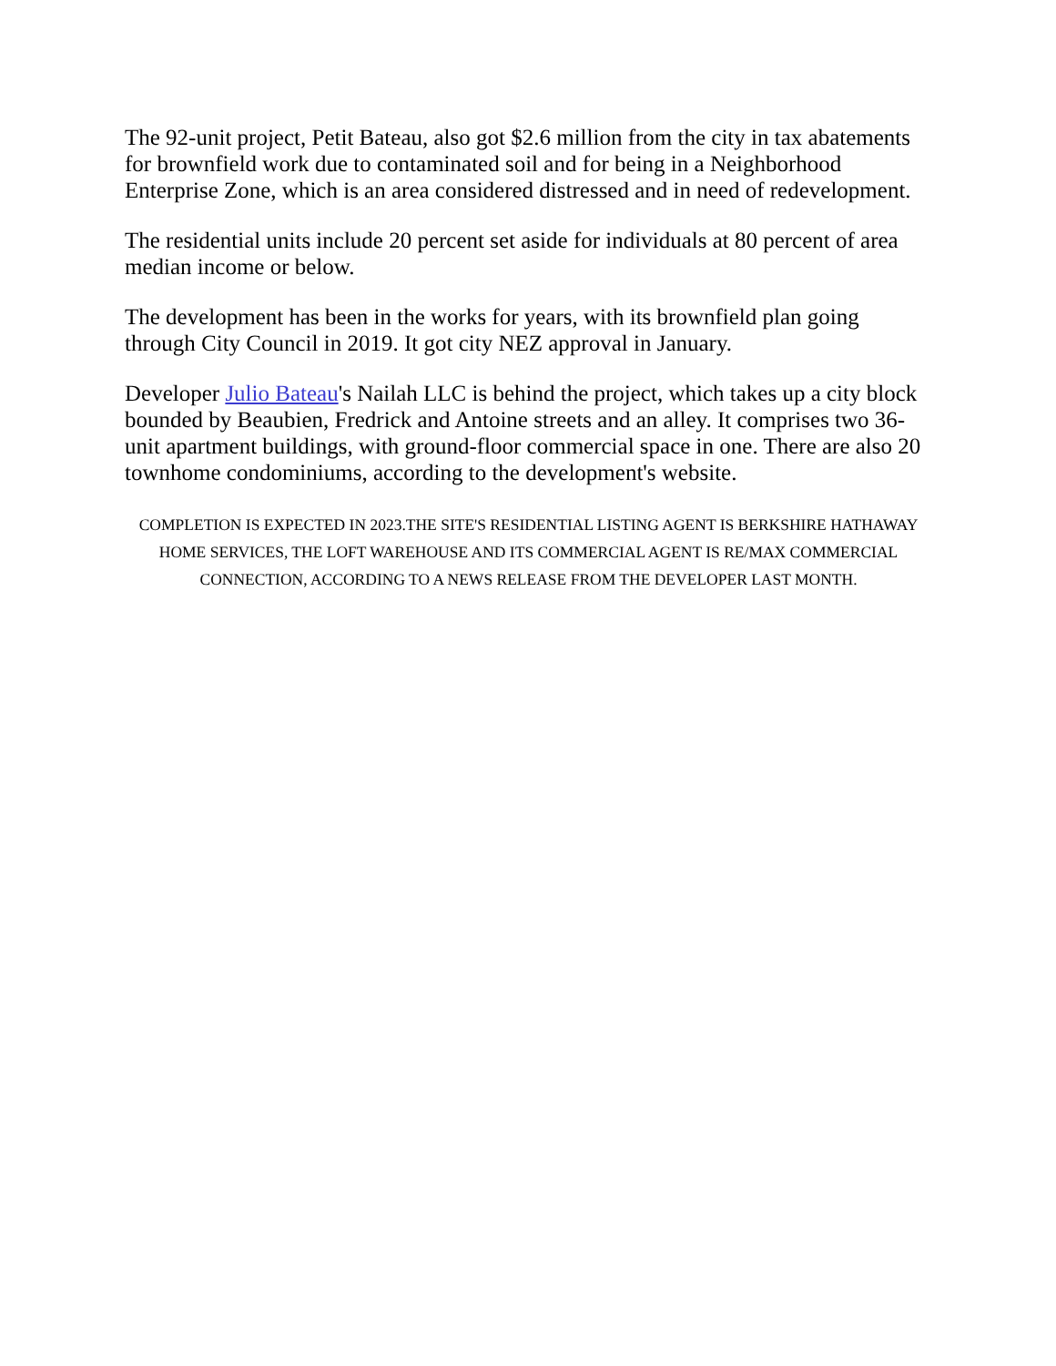The 92-unit project, Petit Bateau, also got $2.6 million from the city in tax abatements for brownfield work due to contaminated soil and for being in a Neighborhood Enterprise Zone, which is an area considered distressed and in need of redevelopment.
The residential units include 20 percent set aside for individuals at 80 percent of area median income or below.
The development has been in the works for years, with its brownfield plan going through City Council in 2019. It got city NEZ approval in January.
Developer Julio Bateau's Nailah LLC is behind the project, which takes up a city block bounded by Beaubien, Fredrick and Antoine streets and an alley. It comprises two 36-unit apartment buildings, with ground-floor commercial space in one. There are also 20 townhome condominiums, according to the development's website.
COMPLETION IS EXPECTED IN 2023.THE SITE'S RESIDENTIAL LISTING AGENT IS BERKSHIRE HATHAWAY HOME SERVICES, THE LOFT WAREHOUSE AND ITS COMMERCIAL AGENT IS RE/MAX COMMERCIAL CONNECTION, ACCORDING TO A NEWS RELEASE FROM THE DEVELOPER LAST MONTH.